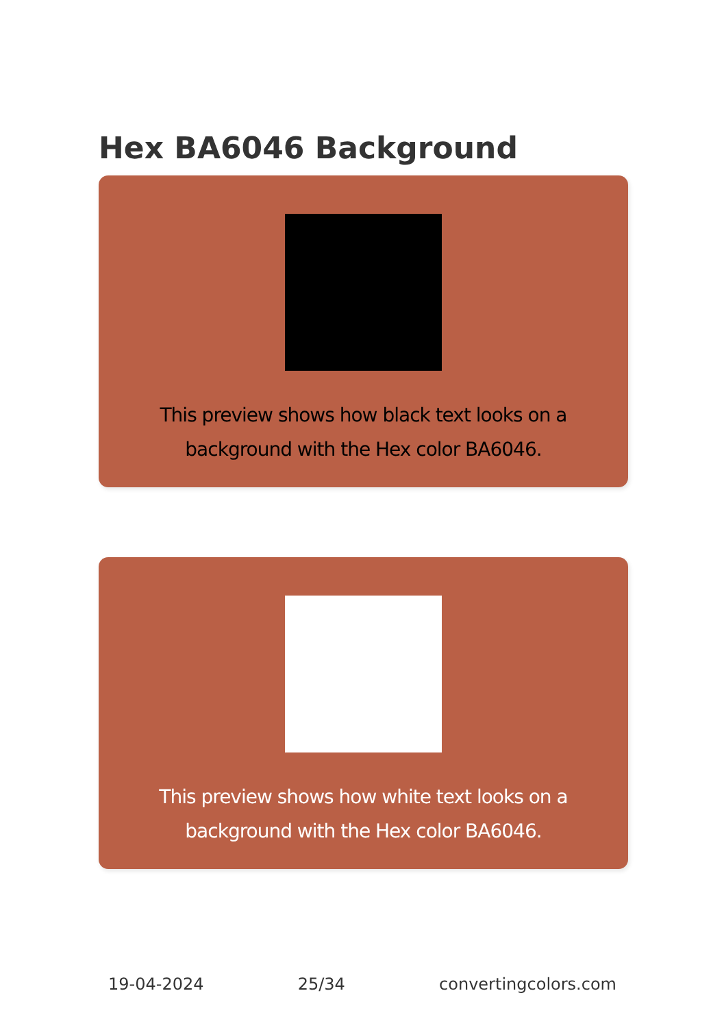Hex BA6046 Background
This preview shows how black text looks on a background with the Hex color BA6046.
This preview shows how white text looks on a background with the Hex color BA6046.
19-04-2024 25/34 convertingcolors.com